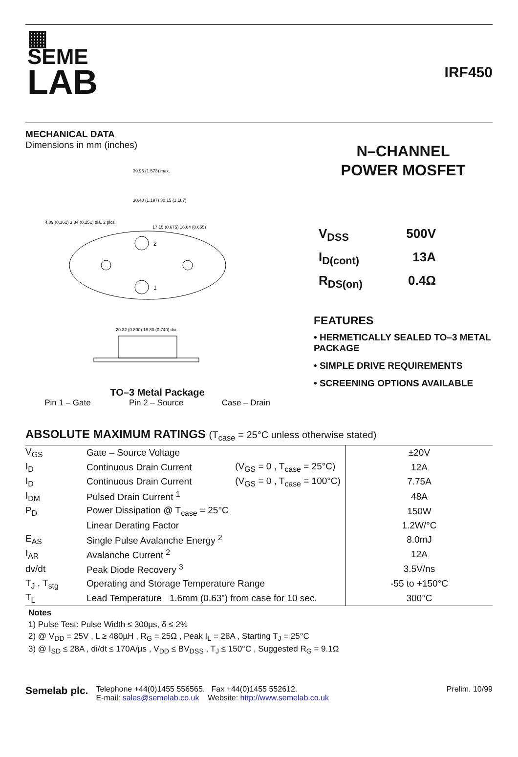▦
SEME
LAB
IRF450
MECHANICAL DATA
Dimensions in mm (inches)
2
1
39.95 (1.573) max.
30.40 (1.197) 30.15 (1.187)
17.15 (0.675) 16.64 (0.655)
4.09 (0.161) 3.84 (0.151) dia. 2 plcs.
20.32 (0.800) 18.80 (0.740) dia.
TO–3 Metal Package
Pin 1 – Gate Pin 2 – Source Case – Drain
N–CHANNEL
POWER MOSFET
V<sub>DSS</sub> 500V
I<sub>D(cont)</sub> 13A
R<sub>DS(on)</sub> 0.4Ω
FEATURES
• HERMETICALLY SEALED TO–3 METAL PACKAGE
• SIMPLE DRIVE REQUIREMENTS
• SCREENING OPTIONS AVAILABLE
ABSOLUTE MAXIMUM RATINGS (T<sub>case</sub> = 25°C unless otherwise stated)
| V<sub>GS</sub> | Gate – Source Voltage | | ±20V |
| I<sub>D</sub> | Continuous Drain Current | (V<sub>GS</sub> = 0 , T<sub>case</sub> = 25°C) | 12A |
| I<sub>D</sub> | Continuous Drain Current | (V<sub>GS</sub> = 0 , T<sub>case</sub> = 100°C) | 7.75A |
| I<sub>DM</sub> | Pulsed Drain Current <sup>1</sup> | | 48A |
| P<sub>D</sub> | Power Dissipation @ T<sub>case</sub> = 25°C | | 150W |
| | Linear Derating Factor | | 1.2W/°C |
| E<sub>AS</sub> | Single Pulse Avalanche Energy <sup>2</sup> | | 8.0mJ |
| I<sub>AR</sub> | Avalanche Current <sup>2</sup> | | 12A |
| dv/dt | Peak Diode Recovery <sup>3</sup> | | 3.5V/ns |
| T<sub>J</sub> , T<sub>stg</sub> | Operating and Storage Temperature Range | | -55 to +150°C |
| T<sub>L</sub> | Lead Temperature 1.6mm (0.63”) from case for 10 sec. | | 300°C |
Notes
1) Pulse Test: Pulse Width ≤ 300µs, δ ≤ 2%
2) @ V<sub>DD</sub> = 25V , L ≥ 480µH , R<sub>G</sub> = 25Ω , Peak I<sub>L</sub> = 28A , Starting T<sub>J</sub> = 25°C
3) @ I<sub>SD</sub> ≤ 28A , di/dt ≤ 170A/µs , V<sub>DD</sub> ≤ BV<sub>DSS</sub> , T<sub>J</sub> ≤ 150°C , Suggested R<sub>G</sub> = 9.1Ω
Semelab plc.
Telephone +44(0)1455 556565. Fax +44(0)1455 552612.
E-mail: sales@semelab.co.uk Website: http://www.semelab.co.uk
Prelim. 10/99